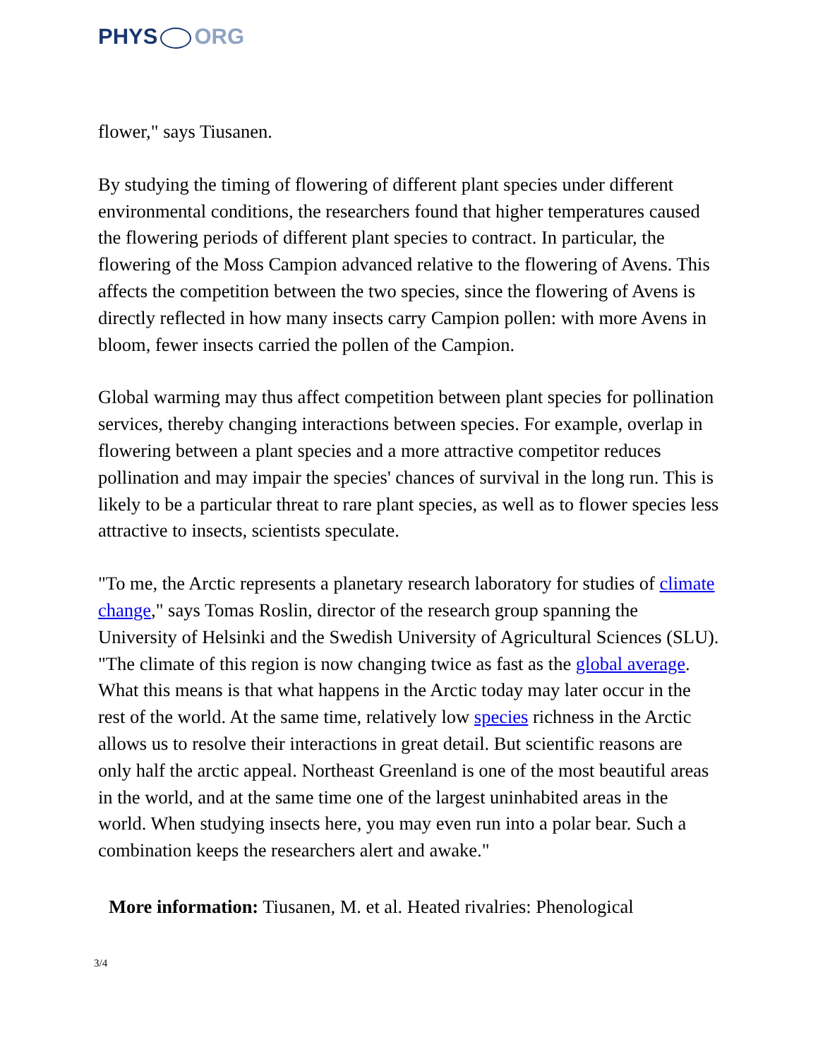PHYS ORG
flower," says Tiusanen.
By studying the timing of flowering of different plant species under different environmental conditions, the researchers found that higher temperatures caused the flowering periods of different plant species to contract. In particular, the flowering of the Moss Campion advanced relative to the flowering of Avens. This affects the competition between the two species, since the flowering of Avens is directly reflected in how many insects carry Campion pollen: with more Avens in bloom, fewer insects carried the pollen of the Campion.
Global warming may thus affect competition between plant species for pollination services, thereby changing interactions between species. For example, overlap in flowering between a plant species and a more attractive competitor reduces pollination and may impair the species' chances of survival in the long run. This is likely to be a particular threat to rare plant species, as well as to flower species less attractive to insects, scientists speculate.
"To me, the Arctic represents a planetary research laboratory for studies of climate change," says Tomas Roslin, director of the research group spanning the University of Helsinki and the Swedish University of Agricultural Sciences (SLU). "The climate of this region is now changing twice as fast as the global average. What this means is that what happens in the Arctic today may later occur in the rest of the world. At the same time, relatively low species richness in the Arctic allows us to resolve their interactions in great detail. But scientific reasons are only half the arctic appeal. Northeast Greenland is one of the most beautiful areas in the world, and at the same time one of the largest uninhabited areas in the world. When studying insects here, you may even run into a polar bear. Such a combination keeps the researchers alert and awake."
More information: Tiusanen, M. et al. Heated rivalries: Phenological
3/4